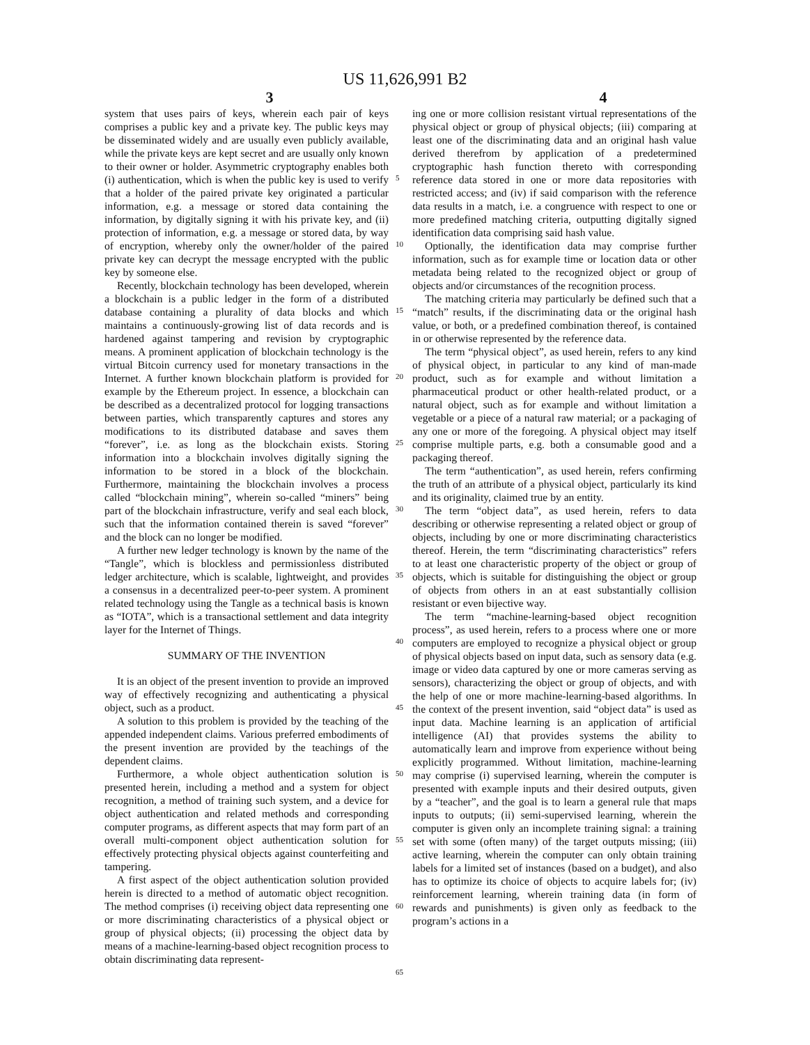US 11,626,991 B2
3 4
system that uses pairs of keys, wherein each pair of keys comprises a public key and a private key. The public keys may be disseminated widely and are usually even publicly available, while the private keys are kept secret and are usually only known to their owner or holder. Asymmetric cryptography enables both (i) authentication, which is when the public key is used to verify that a holder of the paired private key originated a particular information, e.g. a message or stored data containing the information, by digitally signing it with his private key, and (ii) protection of information, e.g. a message or stored data, by way of encryption, whereby only the owner/holder of the paired private key can decrypt the message encrypted with the public key by someone else.
Recently, blockchain technology has been developed, wherein a blockchain is a public ledger in the form of a distributed database containing a plurality of data blocks and which maintains a continuously-growing list of data records and is hardened against tampering and revision by cryptographic means. A prominent application of blockchain technology is the virtual Bitcoin currency used for monetary transactions in the Internet. A further known blockchain platform is provided for example by the Ethereum project. In essence, a blockchain can be described as a decentralized protocol for logging transactions between parties, which transparently captures and stores any modifications to its distributed database and saves them “forever”, i.e. as long as the blockchain exists. Storing information into a blockchain involves digitally signing the information to be stored in a block of the blockchain. Furthermore, maintaining the blockchain involves a process called “blockchain mining”, wherein so-called “miners” being part of the blockchain infrastructure, verify and seal each block, such that the information contained therein is saved “forever” and the block can no longer be modified.
A further new ledger technology is known by the name of the “Tangle”, which is blockless and permissionless distributed ledger architecture, which is scalable, lightweight, and provides a consensus in a decentralized peer-to-peer system. A prominent related technology using the Tangle as a technical basis is known as “IOTA”, which is a transactional settlement and data integrity layer for the Internet of Things.
SUMMARY OF THE INVENTION
It is an object of the present invention to provide an improved way of effectively recognizing and authenticating a physical object, such as a product.
A solution to this problem is provided by the teaching of the appended independent claims. Various preferred embodiments of the present invention are provided by the teachings of the dependent claims.
Furthermore, a whole object authentication solution is presented herein, including a method and a system for object recognition, a method of training such system, and a device for object authentication and related methods and corresponding computer programs, as different aspects that may form part of an overall multi-component object authentication solution for effectively protecting physical objects against counterfeiting and tampering.
A first aspect of the object authentication solution provided herein is directed to a method of automatic object recognition. The method comprises (i) receiving object data representing one or more discriminating characteristics of a physical object or group of physical objects; (ii) processing the object data by means of a machine-learning-based object recognition process to obtain discriminating data represent-
5
10
15
20
25
30
35
40
45
50
55
60
65
ing one or more collision resistant virtual representations of the physical object or group of physical objects; (iii) comparing at least one of the discriminating data and an original hash value derived therefrom by application of a predetermined cryptographic hash function thereto with corresponding reference data stored in one or more data repositories with restricted access; and (iv) if said comparison with the reference data results in a match, i.e. a congruence with respect to one or more predefined matching criteria, outputting digitally signed identification data comprising said hash value.
Optionally, the identification data may comprise further information, such as for example time or location data or other metadata being related to the recognized object or group of objects and/or circumstances of the recognition process.
The matching criteria may particularly be defined such that a “match” results, if the discriminating data or the original hash value, or both, or a predefined combination thereof, is contained in or otherwise represented by the reference data.
The term “physical object”, as used herein, refers to any kind of physical object, in particular to any kind of man-made product, such as for example and without limitation a pharmaceutical product or other health-related product, or a natural object, such as for example and without limitation a vegetable or a piece of a natural raw material; or a packaging of any one or more of the foregoing. A physical object may itself comprise multiple parts, e.g. both a consumable good and a packaging thereof.
The term “authentication”, as used herein, refers confirming the truth of an attribute of a physical object, particularly its kind and its originality, claimed true by an entity.
The term “object data”, as used herein, refers to data describing or otherwise representing a related object or group of objects, including by one or more discriminating characteristics thereof. Herein, the term “discriminating characteristics” refers to at least one characteristic property of the object or group of objects, which is suitable for distinguishing the object or group of objects from others in an at east substantially collision resistant or even bijective way.
The term “machine-learning-based object recognition process”, as used herein, refers to a process where one or more computers are employed to recognize a physical object or group of physical objects based on input data, such as sensory data (e.g. image or video data captured by one or more cameras serving as sensors), characterizing the object or group of objects, and with the help of one or more machine-learning-based algorithms. In the context of the present invention, said “object data” is used as input data. Machine learning is an application of artificial intelligence (AI) that provides systems the ability to automatically learn and improve from experience without being explicitly programmed. Without limitation, machine-learning may comprise (i) supervised learning, wherein the computer is presented with example inputs and their desired outputs, given by a “teacher”, and the goal is to learn a general rule that maps inputs to outputs; (ii) semi-supervised learning, wherein the computer is given only an incomplete training signal: a training set with some (often many) of the target outputs missing; (iii) active learning, wherein the computer can only obtain training labels for a limited set of instances (based on a budget), and also has to optimize its choice of objects to acquire labels for; (iv) reinforcement learning, wherein training data (in form of rewards and punishments) is given only as feedback to the program’s actions in a